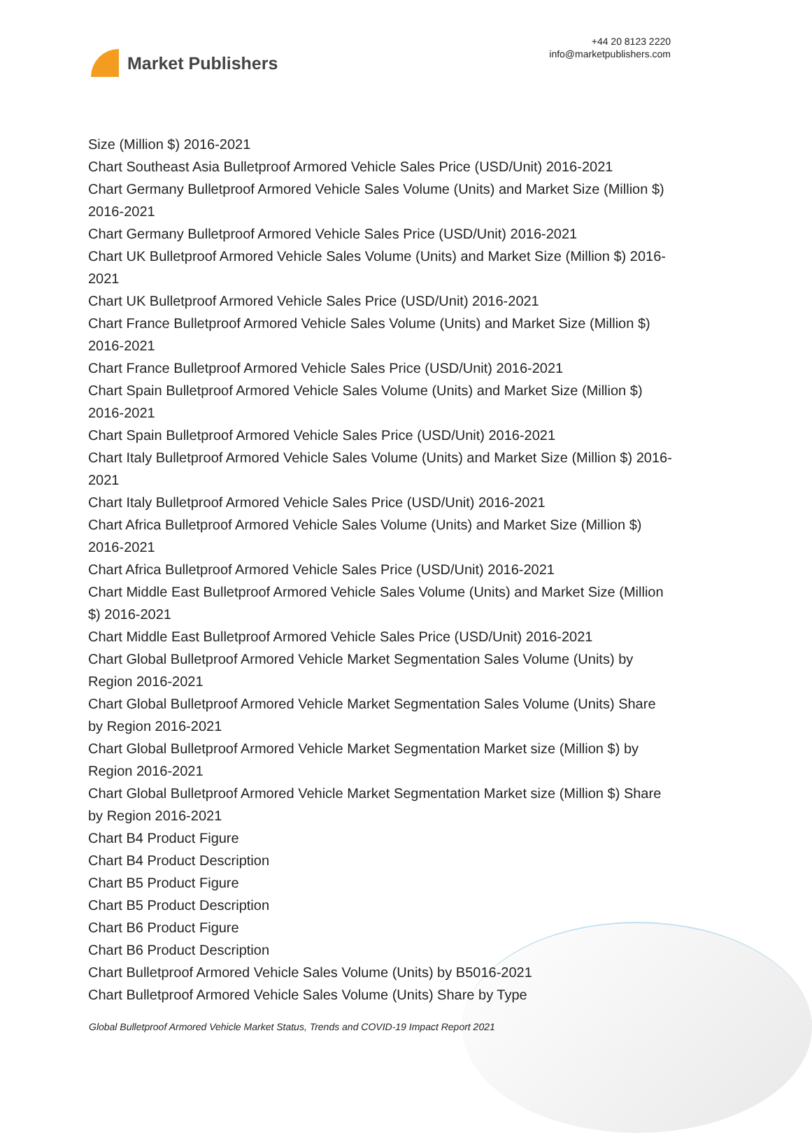Market Publishers
+44 20 8123 2220
info@marketpublishers.com
Size (Million $) 2016-2021
Chart Southeast Asia Bulletproof Armored Vehicle Sales Price (USD/Unit) 2016-2021
Chart Germany Bulletproof Armored Vehicle Sales Volume (Units) and Market Size (Million $) 2016-2021
Chart Germany Bulletproof Armored Vehicle Sales Price (USD/Unit) 2016-2021
Chart UK Bulletproof Armored Vehicle Sales Volume (Units) and Market Size (Million $) 2016-2021
Chart UK Bulletproof Armored Vehicle Sales Price (USD/Unit) 2016-2021
Chart France Bulletproof Armored Vehicle Sales Volume (Units) and Market Size (Million $) 2016-2021
Chart France Bulletproof Armored Vehicle Sales Price (USD/Unit) 2016-2021
Chart Spain Bulletproof Armored Vehicle Sales Volume (Units) and Market Size (Million $) 2016-2021
Chart Spain Bulletproof Armored Vehicle Sales Price (USD/Unit) 2016-2021
Chart Italy Bulletproof Armored Vehicle Sales Volume (Units) and Market Size (Million $) 2016-2021
Chart Italy Bulletproof Armored Vehicle Sales Price (USD/Unit) 2016-2021
Chart Africa Bulletproof Armored Vehicle Sales Volume (Units) and Market Size (Million $) 2016-2021
Chart Africa Bulletproof Armored Vehicle Sales Price (USD/Unit) 2016-2021
Chart Middle East Bulletproof Armored Vehicle Sales Volume (Units) and Market Size (Million $) 2016-2021
Chart Middle East Bulletproof Armored Vehicle Sales Price (USD/Unit) 2016-2021
Chart Global Bulletproof Armored Vehicle Market Segmentation Sales Volume (Units) by Region 2016-2021
Chart Global Bulletproof Armored Vehicle Market Segmentation Sales Volume (Units) Share by Region 2016-2021
Chart Global Bulletproof Armored Vehicle Market Segmentation Market size (Million $) by Region 2016-2021
Chart Global Bulletproof Armored Vehicle Market Segmentation Market size (Million $) Share by Region 2016-2021
Chart B4 Product Figure
Chart B4 Product Description
Chart B5 Product Figure
Chart B5 Product Description
Chart B6 Product Figure
Chart B6 Product Description
Chart Bulletproof Armored Vehicle Sales Volume (Units) by B5016-2021
Chart Bulletproof Armored Vehicle Sales Volume (Units) Share by Type
Global Bulletproof Armored Vehicle Market Status, Trends and COVID-19 Impact Report 2021